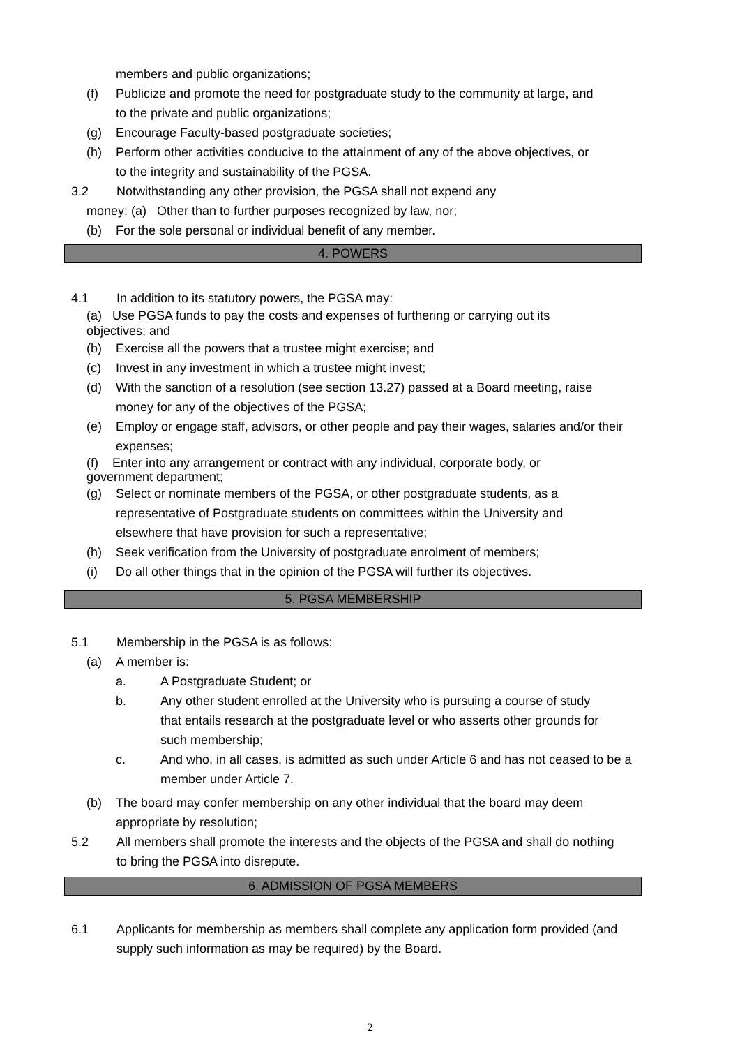members and public organizations;
(f) Publicize and promote the need for postgraduate study to the community at large, and to the private and public organizations;
(g) Encourage Faculty-based postgraduate societies;
(h) Perform other activities conducive to the attainment of any of the above objectives, or to the integrity and sustainability of the PGSA.
3.2 Notwithstanding any other provision, the PGSA shall not expend any
money: (a) Other than to further purposes recognized by law, nor;
(b) For the sole personal or individual benefit of any member.
4. POWERS
4.1 In addition to its statutory powers, the PGSA may:
(a) Use PGSA funds to pay the costs and expenses of furthering or carrying out its objectives; and
(b) Exercise all the powers that a trustee might exercise; and
(c) Invest in any investment in which a trustee might invest;
(d) With the sanction of a resolution (see section 13.27) passed at a Board meeting, raise money for any of the objectives of the PGSA;
(e) Employ or engage staff, advisors, or other people and pay their wages, salaries and/or their expenses;
(f) Enter into any arrangement or contract with any individual, corporate body, or government department;
(g) Select or nominate members of the PGSA, or other postgraduate students, as a representative of Postgraduate students on committees within the University and elsewhere that have provision for such a representative;
(h) Seek verification from the University of postgraduate enrolment of members;
(i) Do all other things that in the opinion of the PGSA will further its objectives.
5. PGSA MEMBERSHIP
5.1 Membership in the PGSA is as follows:
(a) A member is:
a. A Postgraduate Student; or
b. Any other student enrolled at the University who is pursuing a course of study that entails research at the postgraduate level or who asserts other grounds for such membership;
c. And who, in all cases, is admitted as such under Article 6 and has not ceased to be a member under Article 7.
(b) The board may confer membership on any other individual that the board may deem appropriate by resolution;
5.2 All members shall promote the interests and the objects of the PGSA and shall do nothing to bring the PGSA into disrepute.
6. ADMISSION OF PGSA MEMBERS
6.1 Applicants for membership as members shall complete any application form provided (and supply such information as may be required) by the Board.
2